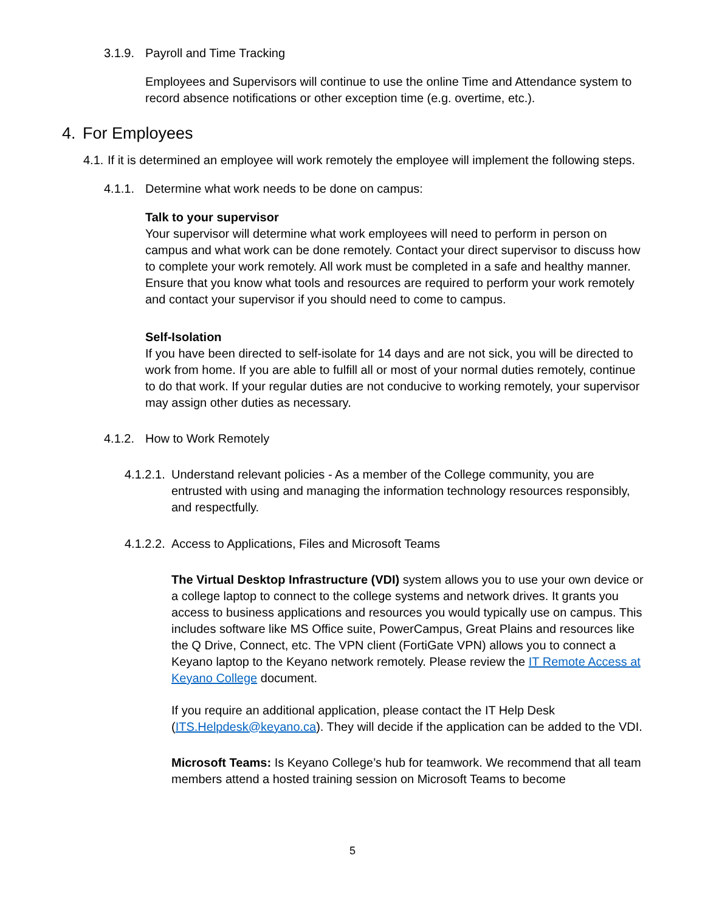3.1.9. Payroll and Time Tracking
Employees and Supervisors will continue to use the online Time and Attendance system to record absence notifications or other exception time (e.g. overtime, etc.).
4. For Employees
4.1. If it is determined an employee will work remotely the employee will implement the following steps.
4.1.1. Determine what work needs to be done on campus:
Talk to your supervisor
Your supervisor will determine what work employees will need to perform in person on campus and what work can be done remotely. Contact your direct supervisor to discuss how to complete your work remotely. All work must be completed in a safe and healthy manner. Ensure that you know what tools and resources are required to perform your work remotely and contact your supervisor if you should need to come to campus.
Self-Isolation
If you have been directed to self-isolate for 14 days and are not sick, you will be directed to work from home. If you are able to fulfill all or most of your normal duties remotely, continue to do that work. If your regular duties are not conducive to working remotely, your supervisor may assign other duties as necessary.
4.1.2. How to Work Remotely
4.1.2.1. Understand relevant policies - As a member of the College community, you are entrusted with using and managing the information technology resources responsibly, and respectfully.
4.1.2.2. Access to Applications, Files and Microsoft Teams
The Virtual Desktop Infrastructure (VDI) system allows you to use your own device or a college laptop to connect to the college systems and network drives. It grants you access to business applications and resources you would typically use on campus. This includes software like MS Office suite, PowerCampus, Great Plains and resources like the Q Drive, Connect, etc. The VPN client (FortiGate VPN) allows you to connect a Keyano laptop to the Keyano network remotely. Please review the IT Remote Access at Keyano College document.
If you require an additional application, please contact the IT Help Desk (ITS.Helpdesk@keyano.ca). They will decide if the application can be added to the VDI.
Microsoft Teams: Is Keyano College’s hub for teamwork. We recommend that all team members attend a hosted training session on Microsoft Teams to become
5